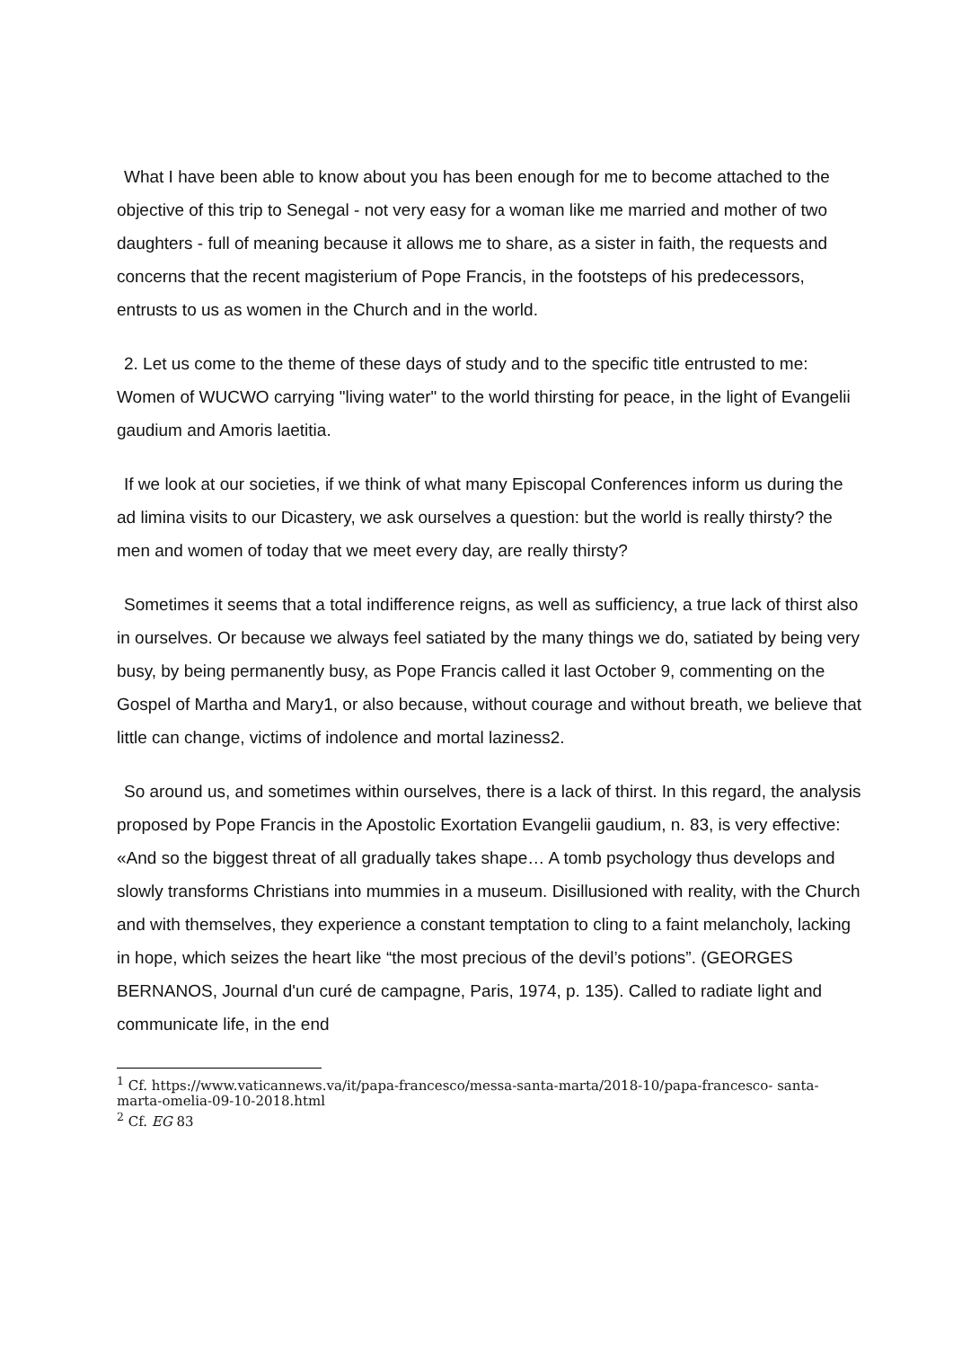What I have been able to know about you has been enough for me to become attached to the objective of this trip to Senegal - not very easy for a woman like me married and mother of two daughters - full of meaning because it allows me to share, as a sister in faith, the requests and concerns that the recent magisterium of Pope Francis, in the footsteps of his predecessors, entrusts to us as women in the Church and in the world.
2. Let us come to the theme of these days of study and to the specific title entrusted to me: Women of WUCWO carrying "living water" to the world thirsting for peace, in the light of Evangelii gaudium and Amoris laetitia.
If we look at our societies, if we think of what many Episcopal Conferences inform us during the ad limina visits to our Dicastery, we ask ourselves a question: but the world is really thirsty? the men and women of today that we meet every day, are really thirsty?
Sometimes it seems that a total indifference reigns, as well as sufficiency, a true lack of thirst also in ourselves. Or because we always feel satiated by the many things we do, satiated by being very busy, by being permanently busy, as Pope Francis called it last October 9, commenting on the Gospel of Martha and Mary1, or also because, without courage and without breath, we believe that little can change, victims of indolence and mortal laziness2.
So around us, and sometimes within ourselves, there is a lack of thirst. In this regard, the analysis proposed by Pope Francis in the Apostolic Exortation Evangelii gaudium, n. 83, is very effective: «And so the biggest threat of all gradually takes shape… A tomb psychology thus develops and slowly transforms Christians into mummies in a museum. Disillusioned with reality, with the Church and with themselves, they experience a constant temptation to cling to a faint melancholy, lacking in hope, which seizes the heart like “the most precious of the devil’s potions”. (GEORGES BERNANOS, Journal d'un curé de campagne, Paris, 1974, p. 135). Called to radiate light and communicate life, in the end
<sup>1</sup> Cf. https://www.vaticannews.va/it/papa-francesco/messa-santa-marta/2018-10/papa-francesco- santa-marta-omelia-09-10-2018.html
<sup>2</sup> Cf. EG 83